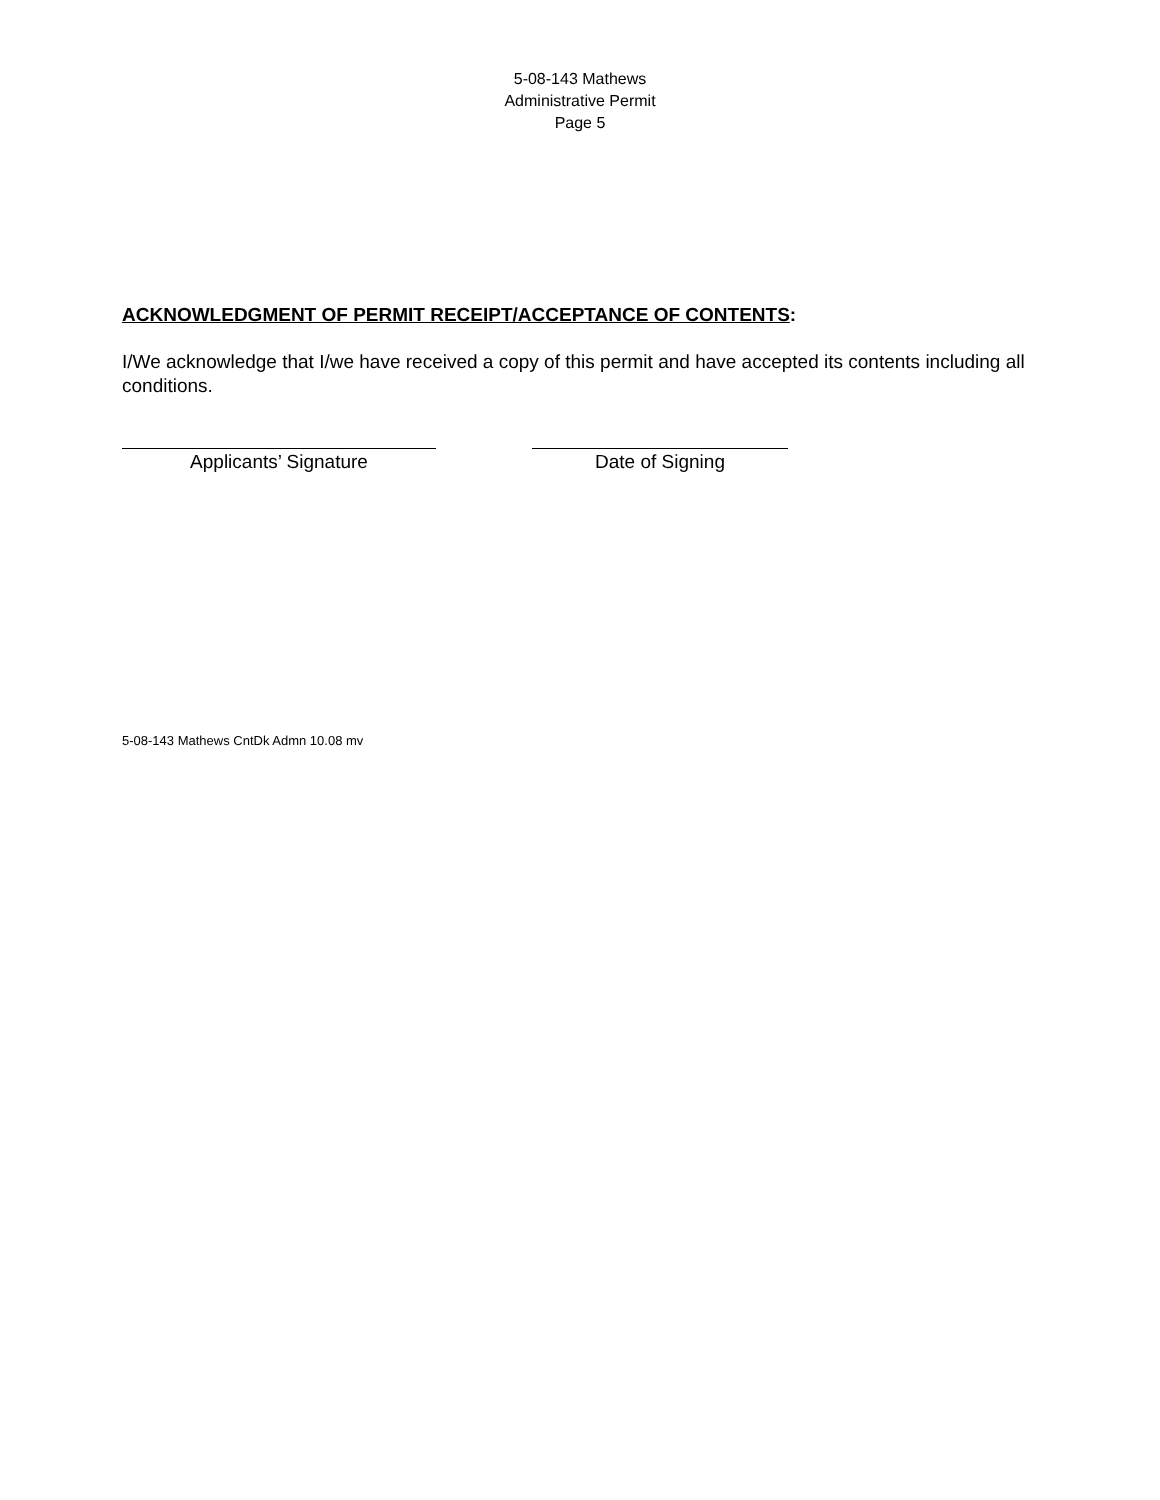5-08-143 Mathews
Administrative Permit
Page 5
ACKNOWLEDGMENT OF PERMIT RECEIPT/ACCEPTANCE OF CONTENTS:
I/We acknowledge that I/we have received a copy of this permit and have accepted its contents including all conditions.
Applicants’ Signature Date of Signing
5-08-143 Mathews CntDk Admn 10.08 mv